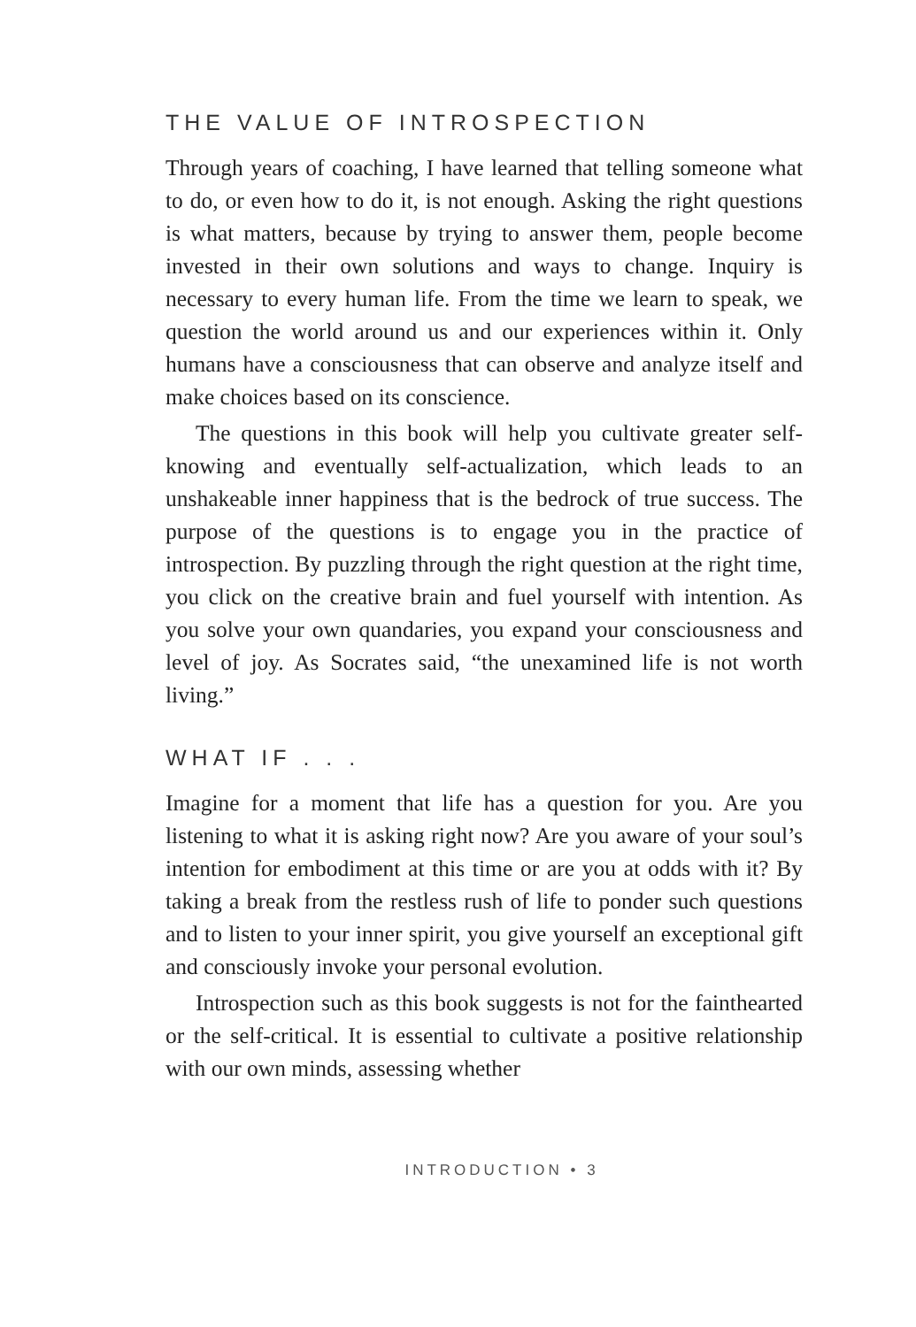THE VALUE OF INTROSPECTION
Through years of coaching, I have learned that telling some­one what to do, or even how to do it, is not enough. Asking the right questions is what matters, because by trying to answer them, people become invested in their own solutions and ways to change. Inquiry is necessary to every human life. From the time we learn to speak, we question the world around us and our experiences within it. Only humans have a consciousness that can observe and analyze itself and make choices based on its conscience.
The questions in this book will help you cultivate greater self-knowing and eventually self-actualization, which leads to an unshakeable inner happiness that is the bedrock of true success. The purpose of the questions is to engage you in the practice of introspection. By puzzling through the right ques­tion at the right time, you click on the creative brain and fuel yourself with intention. As you solve your own quandaries, you expand your consciousness and level of joy. As Socrates said, “the unexamined life is not worth living.”
WHAT IF . . .
Imagine for a moment that life has a question for you. Are you listening to what it is asking right now? Are you aware of your soul’s intention for embodiment at this time or are you at odds with it? By taking a break from the restless rush of life to ponder such questions and to listen to your inner spirit, you give yourself an exceptional gift and consciously invoke your personal evolution.
Introspection such as this book suggests is not for the fainthearted or the self-critical. It is essential to cultivate a positive relationship with our own minds, assessing whether
INTRODUCTION • 3